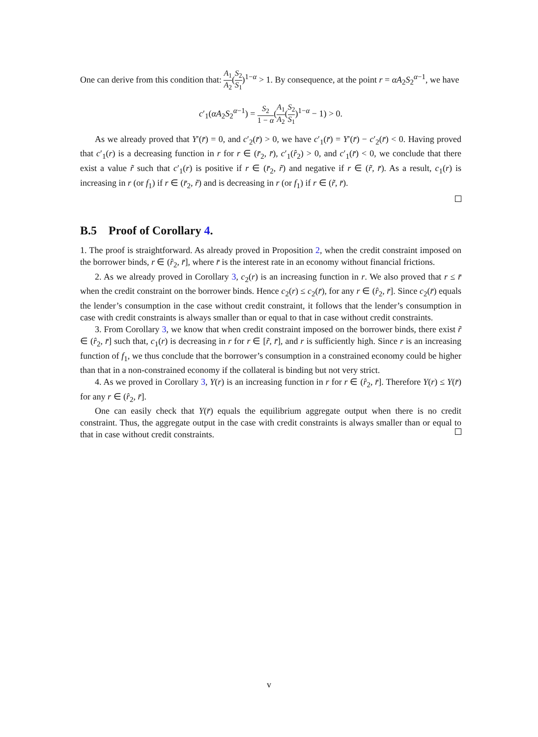One can derive from this condition that: A<sub>1</sub> A<sub>2</sub>(S<sub>2</sub> S<sub>1</sub>)<sup>1−α</sup> > 1. By consequence, at the point r = αA<sub>2</sub>S<sub>2</sub><sup>α−1</sup>, we have
c′<sub>1</sub>(αA<sub>2</sub>S<sub>2</sub><sup>α−1</sup>) = S<sub>2</sub> 1 − α(A<sub>1</sub> A<sub>2</sub>(S<sub>2</sub> S<sub>1</sub>)<sup>1−α</sup> − 1) > 0.
As we already proved that Y′(r̄) = 0, and c′<sub>2</sub>(r̄) > 0, we have c′<sub>1</sub>(r̄) = Y′(r̄) − c′<sub>2</sub>(r̄) < 0. Having proved that c′<sub>1</sub>(r) is a decreasing function in r for r ∈ (r̄<sub>2</sub>, r̄), c′<sub>1</sub>(r̂<sub>2</sub>) > 0, and c′<sub>1</sub>(r̄) < 0, we conclude that there exist a value r̃ such that c′<sub>1</sub>(r) is positive if r ∈ (r̄<sub>2</sub>, r̃) and negative if r ∈ (r̃, r̄). As a result, c<sub>1</sub>(r) is increasing in r (or f<sub>1</sub>) if r ∈ (r̄<sub>2</sub>, r̃) and is decreasing in r (or f<sub>1</sub>) if r ∈ (r̃, r̄).
B.5 Proof of Corollary 4.
1. The proof is straightforward. As already proved in Proposition 2, when the credit constraint imposed on the borrower binds, r ∈ (r̂<sub>2</sub>, r̄], where r̄ is the interest rate in an economy without financial frictions.
2. As we already proved in Corollary 3, c<sub>2</sub>(r) is an increasing function in r. We also proved that r ≤ r̄ when the credit constraint on the borrower binds. Hence c<sub>2</sub>(r) ≤ c<sub>2</sub>(r̄), for any r ∈ (r̂<sub>2</sub>, r̄]. Since c<sub>2</sub>(r̄) equals the lender’s consumption in the case without credit constraint, it follows that the lender’s consumption in case with credit constraints is always smaller than or equal to that in case without credit constraints.
3. From Corollary 3, we know that when credit constraint imposed on the borrower binds, there exist r̃ ∈ (r̂<sub>2</sub>, r̄] such that, c<sub>1</sub>(r) is decreasing in r for r ∈ [r̃, r̄], and r is sufficiently high. Since r is an increasing function of f<sub>1</sub>, we thus conclude that the borrower’s consumption in a constrained economy could be higher than that in a non-constrained economy if the collateral is binding but not very strict.
4. As we proved in Corollary 3, Y(r) is an increasing function in r for r ∈ (r̂<sub>2</sub>, r̄]. Therefore Y(r) ≤ Y(r̄) for any r ∈ (r̂<sub>2</sub>, r̄].
One can easily check that Y(r̄) equals the equilibrium aggregate output when there is no credit constraint. Thus, the aggregate output in the case with credit constraints is always smaller than or equal to that in case without credit constraints.
v